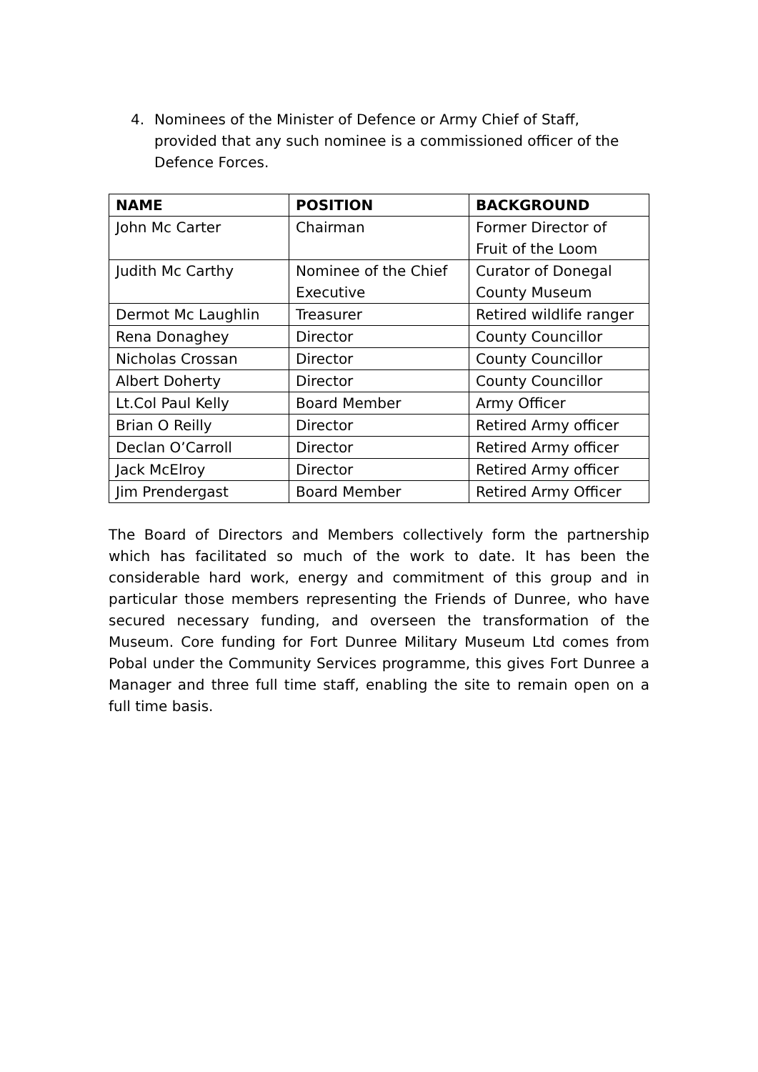4. Nominees of the Minister of Defence or Army Chief of Staff, provided that any such nominee is a commissioned officer of the Defence Forces.
| NAME | POSITION | BACKGROUND |
| --- | --- | --- |
| John Mc Carter | Chairman | Former Director of Fruit of the Loom |
| Judith Mc Carthy | Nominee of the Chief Executive | Curator of Donegal County Museum |
| Dermot Mc Laughlin | Treasurer | Retired wildlife ranger |
| Rena Donaghey | Director | County Councillor |
| Nicholas Crossan | Director | County Councillor |
| Albert Doherty | Director | County Councillor |
| Lt.Col Paul Kelly | Board Member | Army Officer |
| Brian O Reilly | Director | Retired Army officer |
| Declan O’Carroll | Director | Retired Army officer |
| Jack McElroy | Director | Retired Army officer |
| Jim Prendergast | Board Member | Retired Army Officer |
The Board of Directors and Members collectively form the partnership which has facilitated so much of the work to date. It has been the considerable hard work, energy and commitment of this group and in particular those members representing the Friends of Dunree, who have secured necessary funding, and overseen the transformation of the Museum. Core funding for Fort Dunree Military Museum Ltd comes from Pobal under the Community Services programme, this gives Fort Dunree a Manager and three full time staff, enabling the site to remain open on a full time basis.